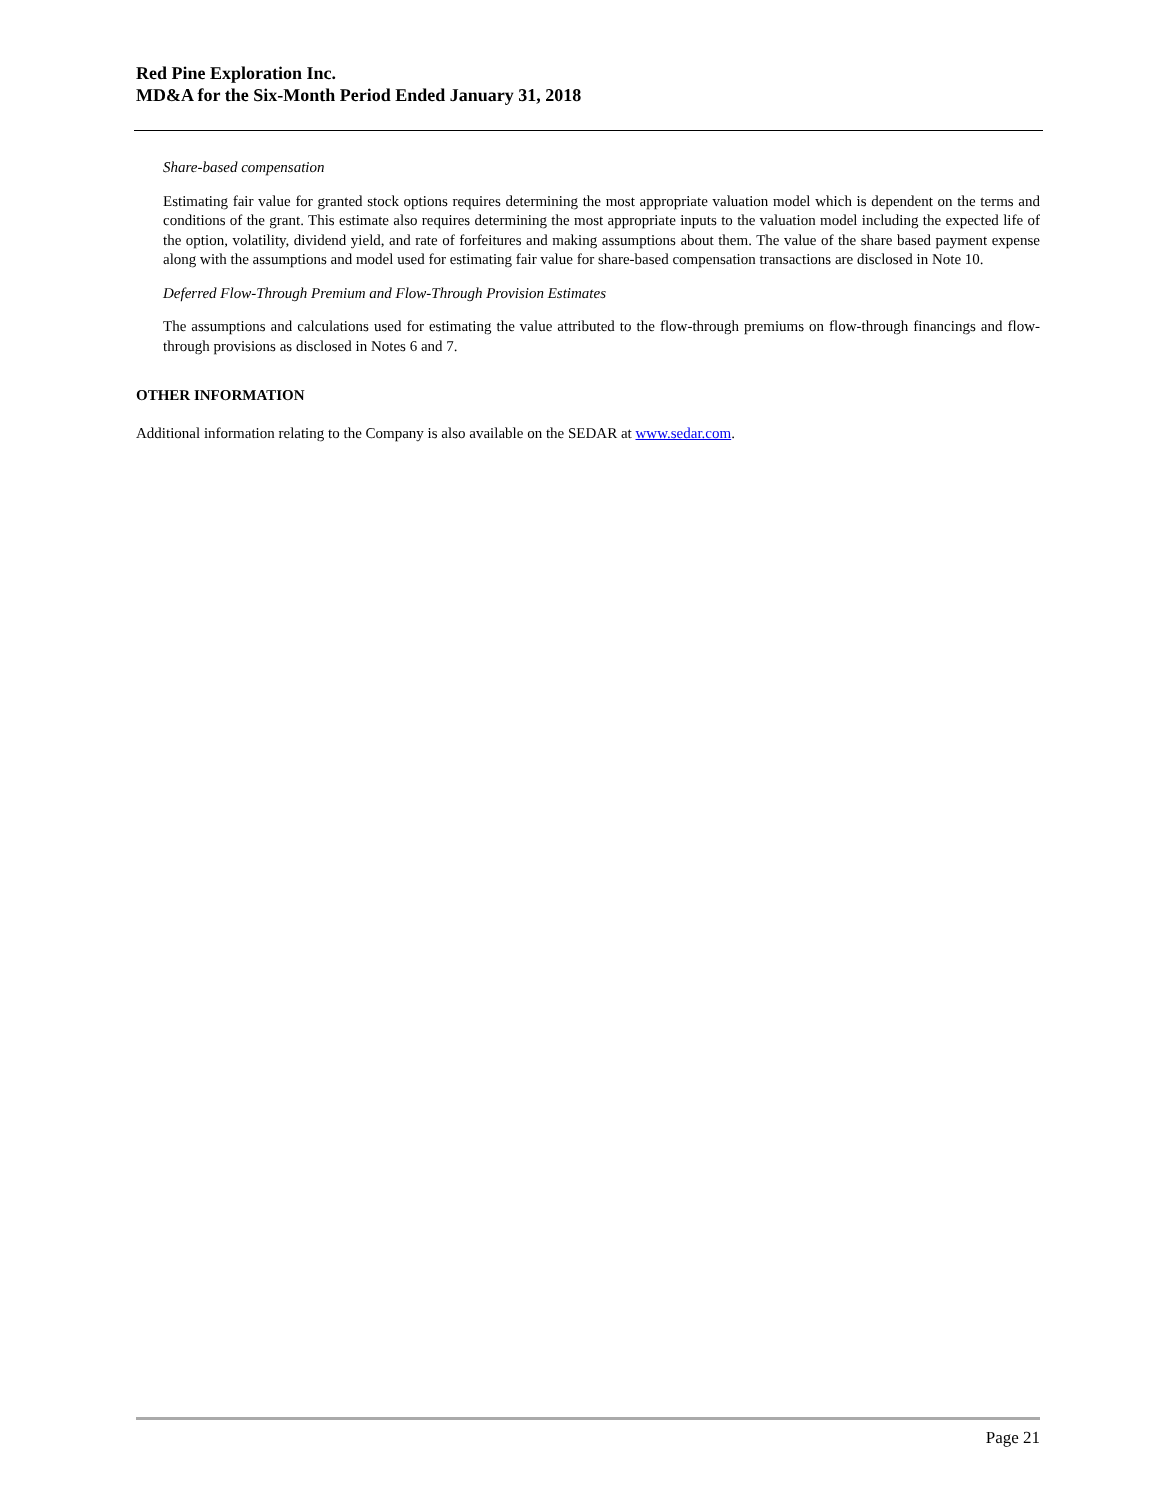Red Pine Exploration Inc.
MD&A for the Six-Month Period Ended January 31, 2018
Share-based compensation
Estimating fair value for granted stock options requires determining the most appropriate valuation model which is dependent on the terms and conditions of the grant. This estimate also requires determining the most appropriate inputs to the valuation model including the expected life of the option, volatility, dividend yield, and rate of forfeitures and making assumptions about them. The value of the share based payment expense along with the assumptions and model used for estimating fair value for share-based compensation transactions are disclosed in Note 10.
Deferred Flow-Through Premium and Flow-Through Provision Estimates
The assumptions and calculations used for estimating the value attributed to the flow-through premiums on flow-through financings and flow-through provisions as disclosed in Notes 6 and 7.
OTHER INFORMATION
Additional information relating to the Company is also available on the SEDAR at www.sedar.com.
Page 21